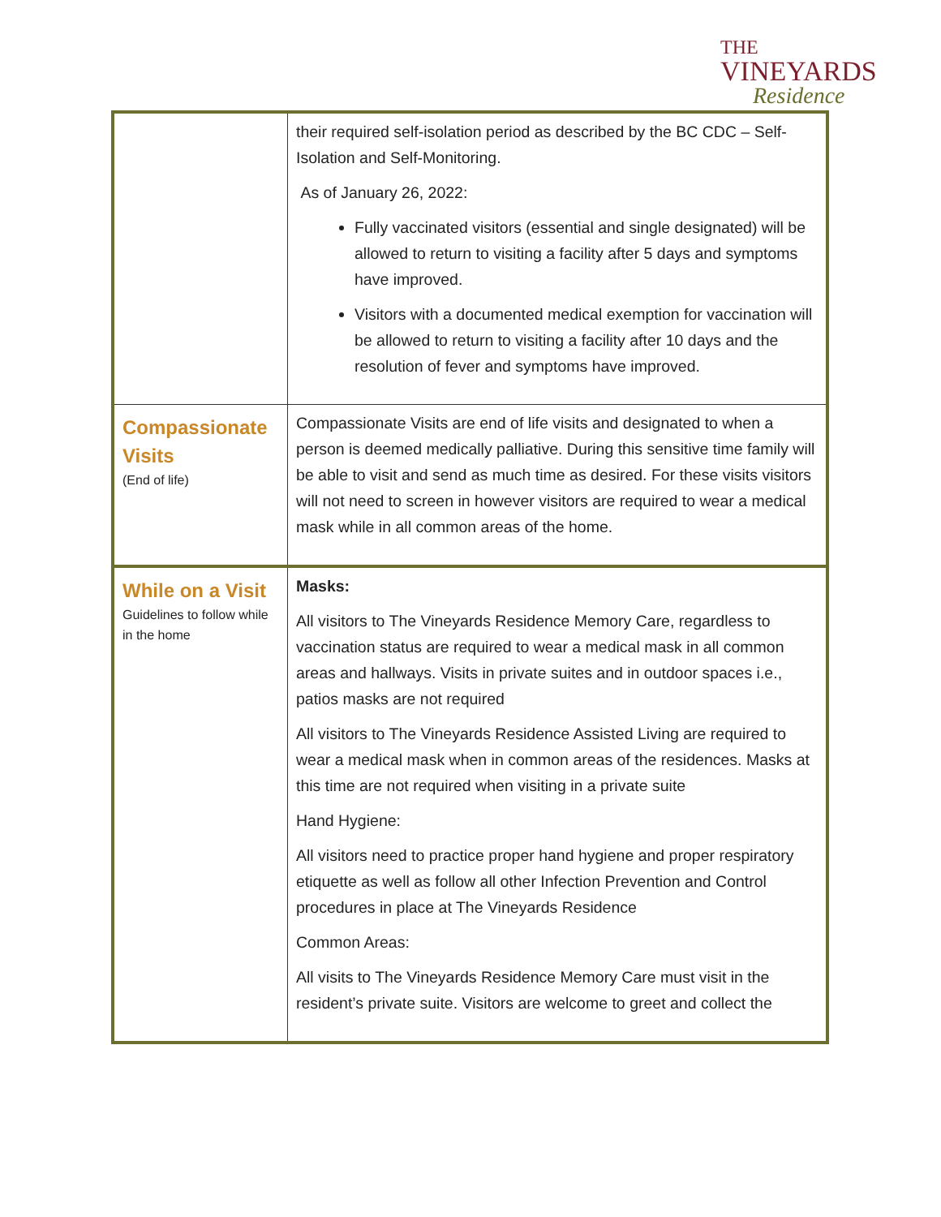THE
VINEYARDS
Residence
| | their required self-isolation period as described by the BC CDC – Self-Isolation and Self-Monitoring. As of January 26, 2022: Fully vaccinated visitors (essential and single designated) will be allowed to return to visiting a facility after 5 days and symptoms have improved. Visitors with a documented medical exemption for vaccination will be allowed to return to visiting a facility after 10 days and the resolution of fever and symptoms have improved. |
| Compassionate Visits (End of life) | Compassionate Visits are end of life visits and designated to when a person is deemed medically palliative. During this sensitive time family will be able to visit and send as much time as desired. For these visits visitors will not need to screen in however visitors are required to wear a medical mask while in all common areas of the home. |
| While on a Visit Guidelines to follow while in the home | Masks: All visitors to The Vineyards Residence Memory Care, regardless to vaccination status are required to wear a medical mask in all common areas and hallways. Visits in private suites and in outdoor spaces i.e., patios masks are not required All visitors to The Vineyards Residence Assisted Living are required to wear a medical mask when in common areas of the residences. Masks at this time are not required when visiting in a private suite Hand Hygiene: All visitors need to practice proper hand hygiene and proper respiratory etiquette as well as follow all other Infection Prevention and Control procedures in place at The Vineyards Residence Common Areas: All visits to The Vineyards Residence Memory Care must visit in the resident’s private suite. Visitors are welcome to greet and collect the |